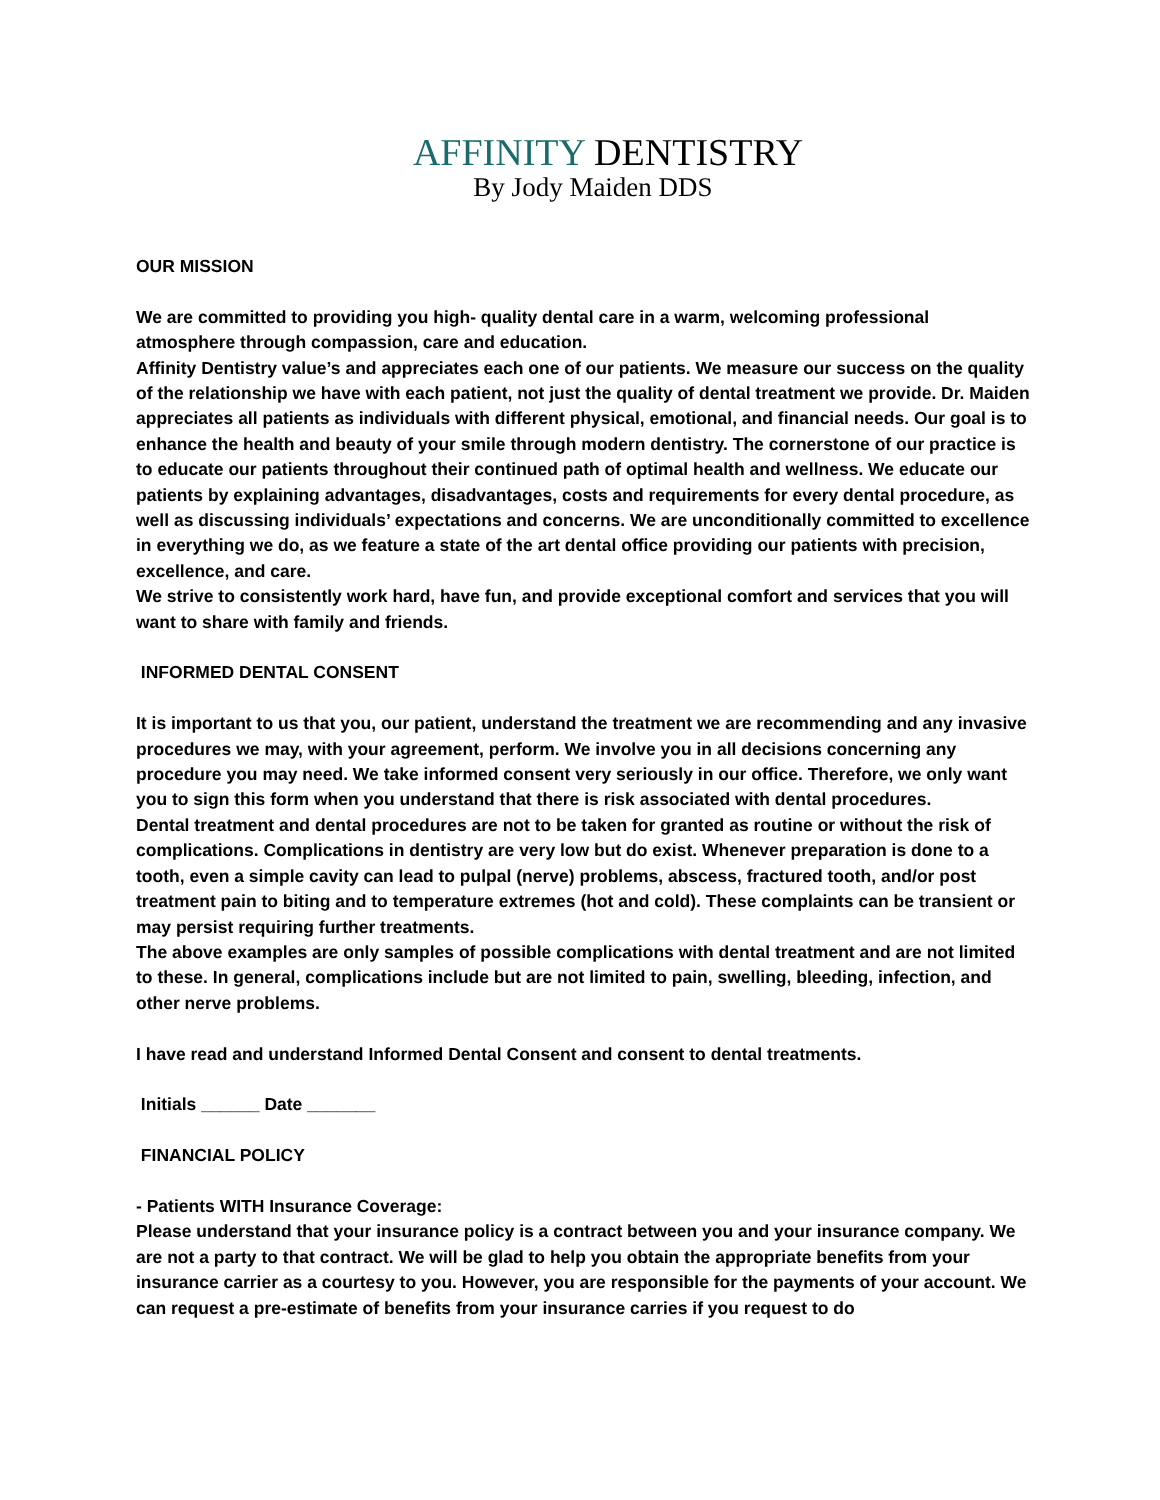AFFINITY DENTISTRY
By Jody Maiden DDS
OUR MISSION
We are committed to providing you high- quality dental care in a warm, welcoming professional atmosphere through compassion, care and education.
Affinity Dentistry value’s and appreciates each one of our patients. We measure our success on the quality of the relationship we have with each patient, not just the quality of dental treatment we provide. Dr. Maiden appreciates all patients as individuals with different physical, emotional, and financial needs. Our goal is to enhance the health and beauty of your smile through modern dentistry. The cornerstone of our practice is to educate our patients throughout their continued path of optimal health and wellness. We educate our patients by explaining advantages, disadvantages, costs and requirements for every dental procedure, as well as discussing individuals’ expectations and concerns. We are unconditionally committed to excellence in everything we do, as we feature a state of the art dental office providing our patients with precision, excellence, and care.
We strive to consistently work hard, have fun, and provide exceptional comfort and services that you will want to share with family and friends.
INFORMED DENTAL CONSENT
It is important to us that you, our patient, understand the treatment we are recommending and any invasive procedures we may, with your agreement, perform. We involve you in all decisions concerning any procedure you may need. We take informed consent very seriously in our office. Therefore, we only want you to sign this form when you understand that there is risk associated with dental procedures.
Dental treatment and dental procedures are not to be taken for granted as routine or without the risk of complications. Complications in dentistry are very low but do exist. Whenever preparation is done to a tooth, even a simple cavity can lead to pulpal (nerve) problems, abscess, fractured tooth, and/or post treatment pain to biting and to temperature extremes (hot and cold). These complaints can be transient or may persist requiring further treatments.
The above examples are only samples of possible complications with dental treatment and are not limited to these. In general, complications include but are not limited to pain, swelling, bleeding, infection, and other nerve problems.
I have read and understand Informed Dental Consent and consent to dental treatments.
Initials ______ Date _______
FINANCIAL POLICY
- Patients WITH Insurance Coverage:
Please understand that your insurance policy is a contract between you and your insurance company. We are not a party to that contract. We will be glad to help you obtain the appropriate benefits from your insurance carrier as a courtesy to you. However, you are responsible for the payments of your account. We can request a pre-estimate of benefits from your insurance carries if you request to do